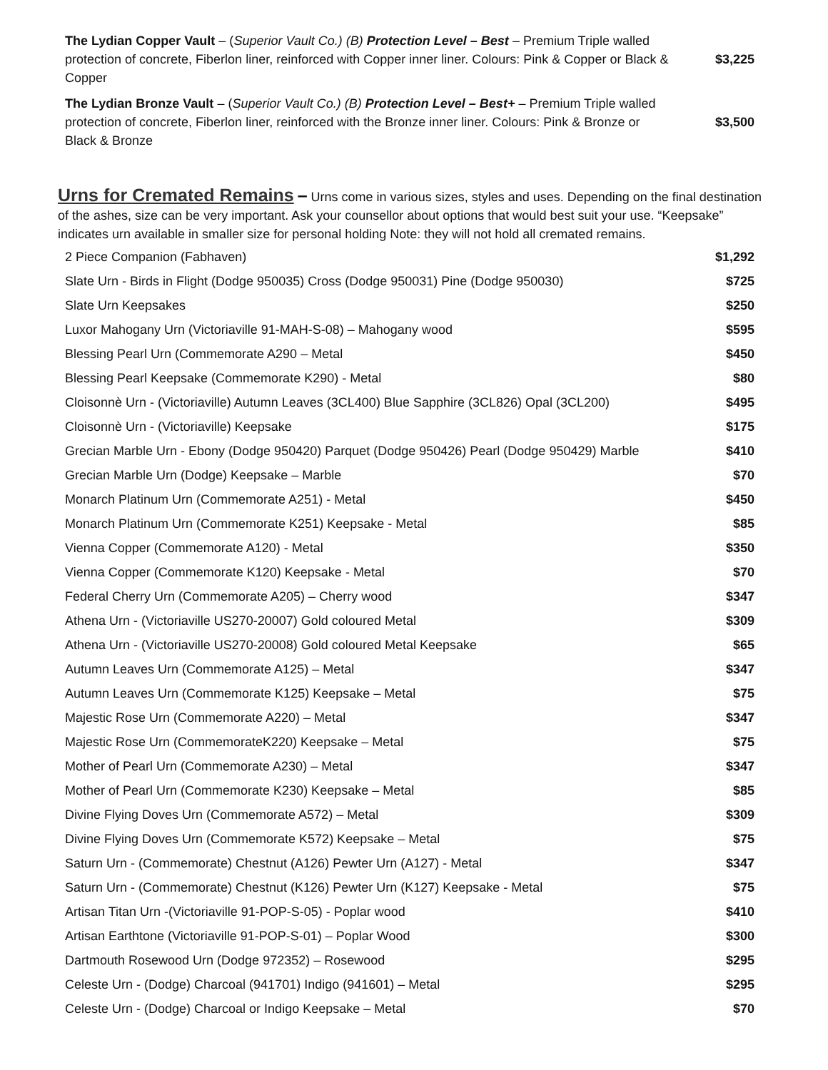| The Lydian Copper Vault – ( Superior Vault Co.) (B) Protection Level – Best – Premium Triple walled protection of concrete, Fiberlon liner, reinforced with Copper inner liner. Colours: Pink & Copper or Black & Copper | $3,225 |
| The Lydian Bronze Vault – ( Superior Vault Co.) (B) Protection Level – Best+ – Premium Triple walled protection of concrete, Fiberlon liner, reinforced with the Bronze inner liner. Colours: Pink & Bronze or Black & Bronze | $3,500 |
Urns for Cremated Remains
– Urns come in various sizes, styles and uses. Depending on the final destination of the ashes, size can be very important. Ask your counsellor about options that would best suit your use. “Keepsake” indicates urn available in smaller size for personal holding Note: they will not hold all cremated remains.
| 2 Piece Companion (Fabhaven) | $1,292 |
| Slate Urn - Birds in Flight (Dodge 950035) Cross (Dodge 950031) Pine (Dodge 950030) | $725 |
| Slate Urn Keepsakes | $250 |
| Luxor Mahogany Urn (Victoriaville 91-MAH-S-08) – Mahogany wood | $595 |
| Blessing Pearl Urn (Commemorate A290 – Metal | $450 |
| Blessing Pearl Keepsake (Commemorate K290) - Metal | $80 |
| Cloisonnè Urn - (Victoriaville) Autumn Leaves (3CL400) Blue Sapphire (3CL826) Opal (3CL200) | $495 |
| Cloisonnè Urn - (Victoriaville) Keepsake | $175 |
| Grecian Marble Urn - Ebony (Dodge 950420) Parquet (Dodge 950426) Pearl (Dodge 950429) Marble | $410 |
| Grecian Marble Urn (Dodge) Keepsake – Marble | $70 |
| Monarch Platinum Urn (Commemorate A251) - Metal | $450 |
| Monarch Platinum Urn (Commemorate K251) Keepsake - Metal | $85 |
| Vienna Copper (Commemorate A120) - Metal | $350 |
| Vienna Copper (Commemorate K120) Keepsake - Metal | $70 |
| Federal Cherry Urn (Commemorate A205) – Cherry wood | $347 |
| Athena Urn - (Victoriaville US270-20007) Gold coloured Metal | $309 |
| Athena Urn - (Victoriaville US270-20008) Gold coloured Metal Keepsake | $65 |
| Autumn Leaves Urn (Commemorate A125) – Metal | $347 |
| Autumn Leaves Urn (Commemorate K125) Keepsake – Metal | $75 |
| Majestic Rose Urn (Commemorate A220) – Metal | $347 |
| Majestic Rose Urn (CommemorateK220) Keepsake – Metal | $75 |
| Mother of Pearl Urn (Commemorate A230) – Metal | $347 |
| Mother of Pearl Urn (Commemorate K230) Keepsake – Metal | $85 |
| Divine Flying Doves Urn (Commemorate A572) – Metal | $309 |
| Divine Flying Doves Urn (Commemorate K572) Keepsake – Metal | $75 |
| Saturn Urn - (Commemorate) Chestnut (A126) Pewter Urn (A127) - Metal | $347 |
| Saturn Urn - (Commemorate) Chestnut (K126) Pewter Urn (K127) Keepsake - Metal | $75 |
| Artisan Titan Urn -(Victoriaville 91-POP-S-05) - Poplar wood | $410 |
| Artisan Earthtone (Victoriaville 91-POP-S-01) – Poplar Wood | $300 |
| Dartmouth Rosewood Urn (Dodge 972352) – Rosewood | $295 |
| Celeste Urn - (Dodge) Charcoal (941701) Indigo (941601) – Metal | $295 |
| Celeste Urn - (Dodge) Charcoal or Indigo Keepsake – Metal | $70 |